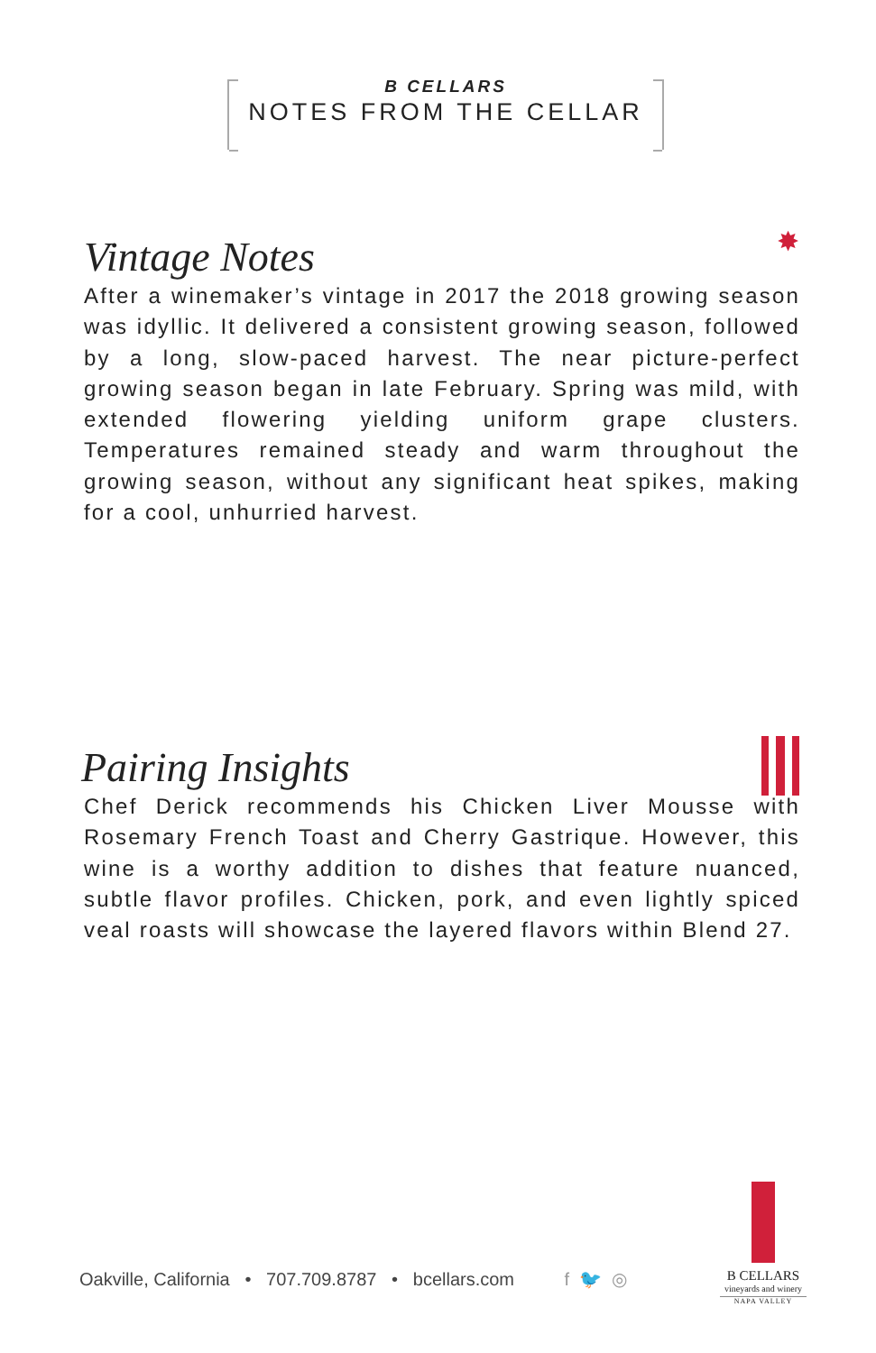B CELLARS
NOTES FROM THE CELLAR
Vintage Notes
After a winemaker’s vintage in 2017 the 2018 growing season was idyllic. It delivered a consistent growing season, followed by a long, slow-paced harvest. The near picture-perfect growing season began in late February. Spring was mild, with extended flowering yielding uniform grape clusters. Temperatures remained steady and warm throughout the growing season, without any significant heat spikes, making for a cool, unhurried harvest.
✸
Pairing Insights
Chef Derick recommends his Chicken Liver Mousse with Rosemary French Toast and Cherry Gastrique. However, this wine is a worthy addition to dishes that feature nuanced, subtle flavor profiles. Chicken, pork, and even lightly spiced veal roasts will showcase the layered flavors within Blend 27.
Oakville, California • 707.709.8787 • bcellars.com f 🐦 ◎
B CELLARS
vineyards and winery
NAPA VALLEY